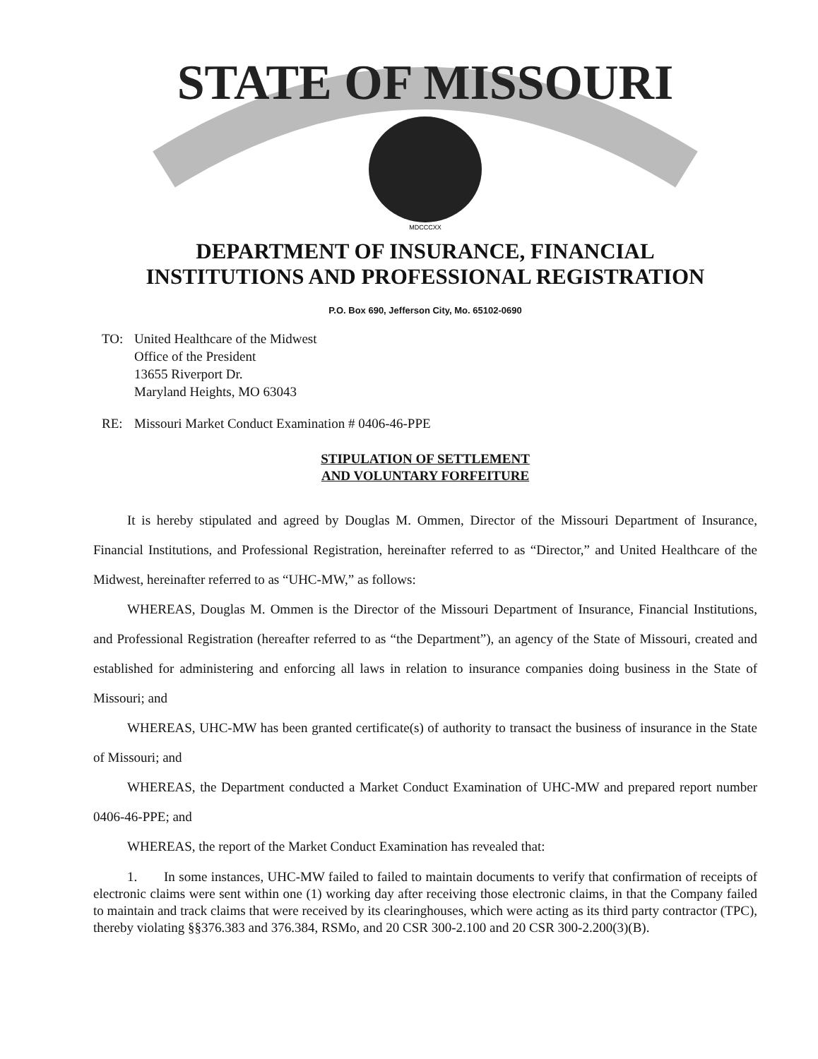STATE OF MISSOURI
MDCCCXX
DEPARTMENT OF INSURANCE, FINANCIAL
INSTITUTIONS AND PROFESSIONAL REGISTRATION
P.O. Box 690, Jefferson City, Mo. 65102-0690
TO: United Healthcare of the Midwest
Office of the President
13655 Riverport Dr.
Maryland Heights, MO 63043
RE: Missouri Market Conduct Examination # 0406-46-PPE
STIPULATION OF SETTLEMENT
AND VOLUNTARY FORFEITURE
It is hereby stipulated and agreed by Douglas M. Ommen, Director of the Missouri Department of Insurance, Financial Institutions, and Professional Registration, hereinafter referred to as “Director,” and United Healthcare of the Midwest, hereinafter referred to as “UHC-MW,” as follows:
WHEREAS, Douglas M. Ommen is the Director of the Missouri Department of Insurance, Financial Institutions, and Professional Registration (hereafter referred to as “the Department”), an agency of the State of Missouri, created and established for administering and enforcing all laws in relation to insurance companies doing business in the State of Missouri; and
WHEREAS, UHC-MW has been granted certificate(s) of authority to transact the business of insurance in the State of Missouri; and
WHEREAS, the Department conducted a Market Conduct Examination of UHC-MW and prepared report number 0406-46-PPE; and
WHEREAS, the report of the Market Conduct Examination has revealed that:
1. In some instances, UHC-MW failed to failed to maintain documents to verify that confirmation of receipts of electronic claims were sent within one (1) working day after receiving those electronic claims, in that the Company failed to maintain and track claims that were received by its clearinghouses, which were acting as its third party contractor (TPC), thereby violating §§376.383 and 376.384, RSMo, and 20 CSR 300-2.100 and 20 CSR 300-2.200(3)(B).